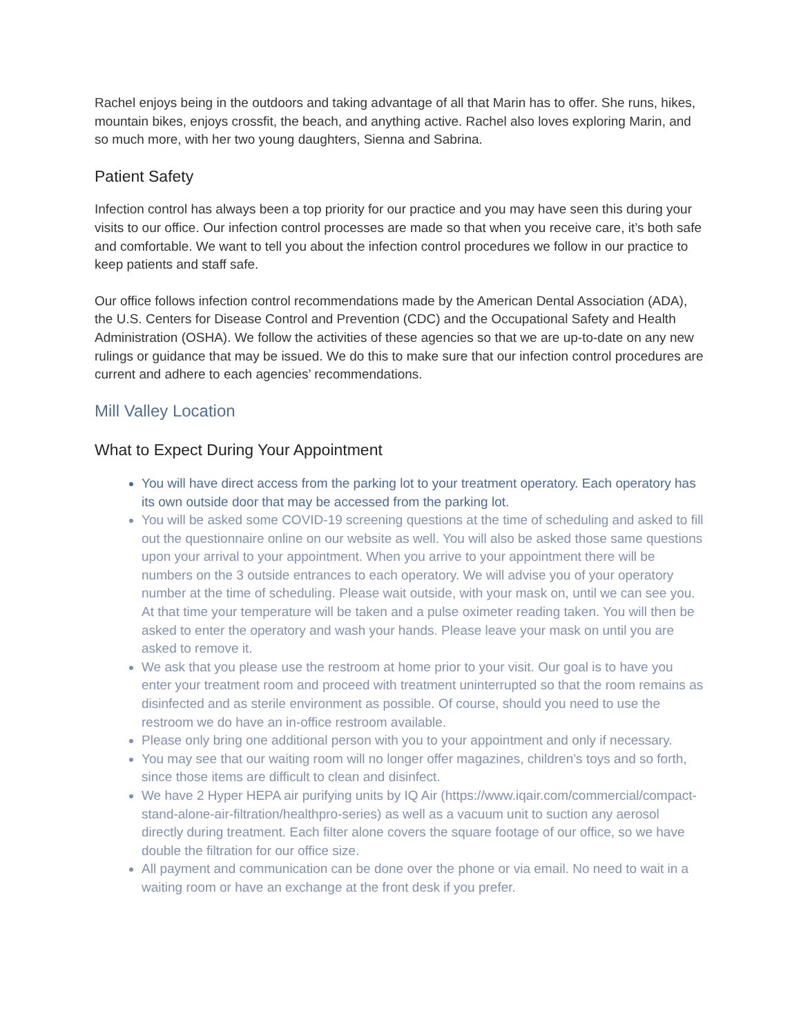Rachel enjoys being in the outdoors and taking advantage of all that Marin has to offer. She runs, hikes, mountain bikes, enjoys crossfit, the beach, and anything active. Rachel also loves exploring Marin, and so much more, with her two young daughters, Sienna and Sabrina.
Patient Safety
Infection control has always been a top priority for our practice and you may have seen this during your visits to our office. Our infection control processes are made so that when you receive care, it’s both safe and comfortable. We want to tell you about the infection control procedures we follow in our practice to keep patients and staff safe.
Our office follows infection control recommendations made by the American Dental Association (ADA), the U.S. Centers for Disease Control and Prevention (CDC) and the Occupational Safety and Health Administration (OSHA). We follow the activities of these agencies so that we are up-to-date on any new rulings or guidance that may be issued. We do this to make sure that our infection control procedures are current and adhere to each agencies’ recommendations.
Mill Valley Location
What to Expect During Your Appointment
You will have direct access from the parking lot to your treatment operatory. Each operatory has its own outside door that may be accessed from the parking lot.
You will be asked some COVID-19 screening questions at the time of scheduling and asked to fill out the questionnaire online on our website as well. You will also be asked those same questions upon your arrival to your appointment. When you arrive to your appointment there will be numbers on the 3 outside entrances to each operatory. We will advise you of your operatory number at the time of scheduling. Please wait outside, with your mask on, until we can see you. At that time your temperature will be taken and a pulse oximeter reading taken. You will then be asked to enter the operatory and wash your hands. Please leave your mask on until you are asked to remove it.
We ask that you please use the restroom at home prior to your visit. Our goal is to have you enter your treatment room and proceed with treatment uninterrupted so that the room remains as disinfected and as sterile environment as possible. Of course, should you need to use the restroom we do have an in-office restroom available.
Please only bring one additional person with you to your appointment and only if necessary.
You may see that our waiting room will no longer offer magazines, children’s toys and so forth, since those items are difficult to clean and disinfect.
We have 2 Hyper HEPA air purifying units by IQ Air (https://www.iqair.com/commercial/compact-stand-alone-air-filtration/healthpro-series) as well as a vacuum unit to suction any aerosol directly during treatment. Each filter alone covers the square footage of our office, so we have double the filtration for our office size.
All payment and communication can be done over the phone or via email. No need to wait in a waiting room or have an exchange at the front desk if you prefer.